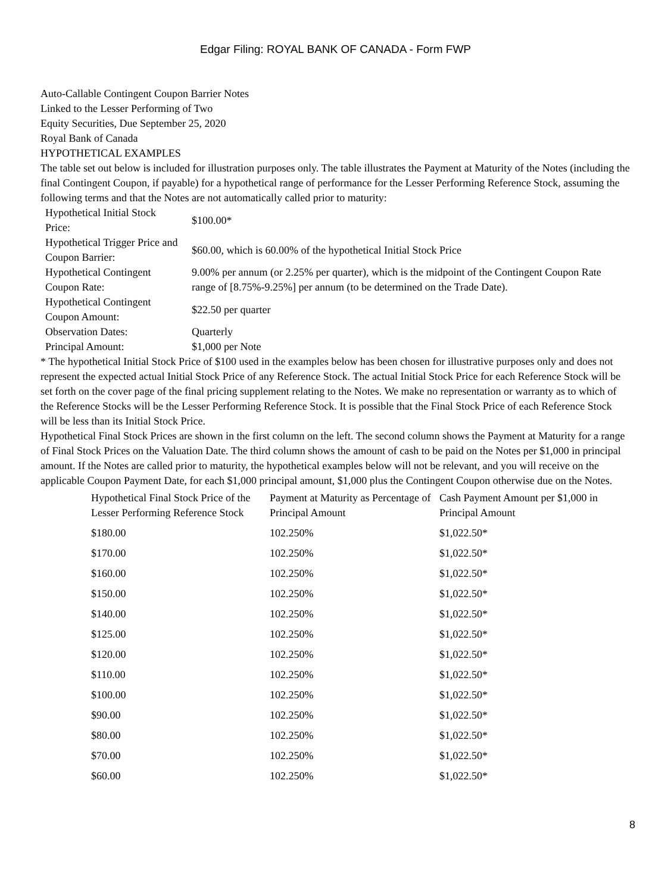Edgar Filing: ROYAL BANK OF CANADA - Form FWP
Auto-Callable Contingent Coupon Barrier Notes
Linked to the Lesser Performing of Two
Equity Securities, Due September 25, 2020
Royal Bank of Canada
HYPOTHETICAL EXAMPLES
The table set out below is included for illustration purposes only. The table illustrates the Payment at Maturity of the Notes (including the final Contingent Coupon, if payable) for a hypothetical range of performance for the Lesser Performing Reference Stock, assuming the following terms and that the Notes are not automatically called prior to maturity:
| Hypothetical Initial Stock Price: | $100.00* |
| Hypothetical Trigger Price and Coupon Barrier: | $60.00, which is 60.00% of the hypothetical Initial Stock Price |
| Hypothetical Contingent Coupon Rate: | 9.00% per annum (or 2.25% per quarter), which is the midpoint of the Contingent Coupon Rate range of [8.75%-9.25%] per annum (to be determined on the Trade Date). |
| Hypothetical Contingent Coupon Amount: | $22.50 per quarter |
| Observation Dates: | Quarterly |
| Principal Amount: | $1,000 per Note |
* The hypothetical Initial Stock Price of $100 used in the examples below has been chosen for illustrative purposes only and does not represent the expected actual Initial Stock Price of any Reference Stock. The actual Initial Stock Price for each Reference Stock will be set forth on the cover page of the final pricing supplement relating to the Notes. We make no representation or warranty as to which of the Reference Stocks will be the Lesser Performing Reference Stock. It is possible that the Final Stock Price of each Reference Stock will be less than its Initial Stock Price.
Hypothetical Final Stock Prices are shown in the first column on the left. The second column shows the Payment at Maturity for a range of Final Stock Prices on the Valuation Date. The third column shows the amount of cash to be paid on the Notes per $1,000 in principal amount. If the Notes are called prior to maturity, the hypothetical examples below will not be relevant, and you will receive on the applicable Coupon Payment Date, for each $1,000 principal amount, $1,000 plus the Contingent Coupon otherwise due on the Notes.
| Hypothetical Final Stock Price of the Lesser Performing Reference Stock | Payment at Maturity as Percentage of Principal Amount | Cash Payment Amount per $1,000 in Principal Amount |
| --- | --- | --- |
| $180.00 | 102.250% | $1,022.50* |
| $170.00 | 102.250% | $1,022.50* |
| $160.00 | 102.250% | $1,022.50* |
| $150.00 | 102.250% | $1,022.50* |
| $140.00 | 102.250% | $1,022.50* |
| $125.00 | 102.250% | $1,022.50* |
| $120.00 | 102.250% | $1,022.50* |
| $110.00 | 102.250% | $1,022.50* |
| $100.00 | 102.250% | $1,022.50* |
| $90.00 | 102.250% | $1,022.50* |
| $80.00 | 102.250% | $1,022.50* |
| $70.00 | 102.250% | $1,022.50* |
| $60.00 | 102.250% | $1,022.50* |
8